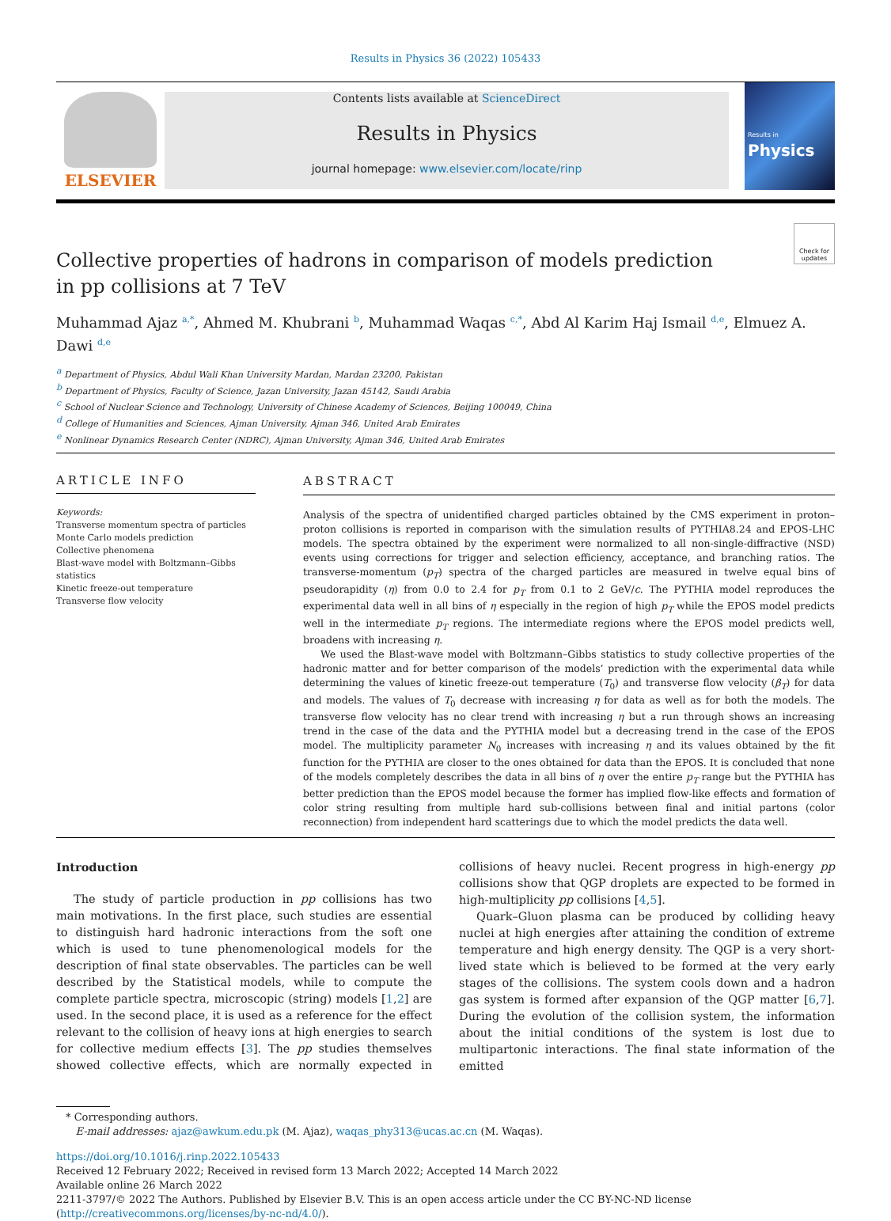Results in Physics 36 (2022) 105433
ELSEVIER
Contents lists available at ScienceDirect
Results in Physics
journal homepage: www.elsevier.com/locate/rinp
Results in
Physics
Check for updates
Collective properties of hadrons in comparison of models prediction in pp collisions at 7 TeV
Muhammad Ajaz <sup>a,*</sup>, Ahmed M. Khubrani <sup>b</sup>, Muhammad Waqas <sup>c,*</sup>, Abd Al Karim Haj Ismail <sup>d,e</sup>, Elmuez A. Dawi <sup>d,e</sup>
<sup>a</sup> Department of Physics, Abdul Wali Khan University Mardan, Mardan 23200, Pakistan
<sup>b</sup> Department of Physics, Faculty of Science, Jazan University, Jazan 45142, Saudi Arabia
<sup>c</sup> School of Nuclear Science and Technology, University of Chinese Academy of Sciences, Beijing 100049, China
<sup>d</sup> College of Humanities and Sciences, Ajman University, Ajman 346, United Arab Emirates
<sup>e</sup> Nonlinear Dynamics Research Center (NDRC), Ajman University, Ajman 346, United Arab Emirates
ARTICLE INFO
Keywords:
Transverse momentum spectra of particles
Monte Carlo models prediction
Collective phenomena
Blast-wave model with Boltzmann–Gibbs statistics
Kinetic freeze-out temperature
Transverse flow velocity
ABSTRACT
Analysis of the spectra of unidentified charged particles obtained by the CMS experiment in proton–proton collisions is reported in comparison with the simulation results of PYTHIA8.24 and EPOS-LHC models. The spectra obtained by the experiment were normalized to all non-single-diffractive (NSD) events using corrections for trigger and selection efficiency, acceptance, and branching ratios. The transverse-momentum (p<sub>T</sub>) spectra of the charged particles are measured in twelve equal bins of pseudorapidity (η) from 0.0 to 2.4 for p<sub>T</sub> from 0.1 to 2 GeV/c. The PYTHIA model reproduces the experimental data well in all bins of η especially in the region of high p<sub>T</sub> while the EPOS model predicts well in the intermediate p<sub>T</sub> regions. The intermediate regions where the EPOS model predicts well, broadens with increasing η.
We used the Blast-wave model with Boltzmann–Gibbs statistics to study collective properties of the hadronic matter and for better comparison of the models’ prediction with the experimental data while determining the values of kinetic freeze-out temperature (T<sub>0</sub>) and transverse flow velocity (β<sub>T</sub>) for data and models. The values of T<sub>0</sub> decrease with increasing η for data as well as for both the models. The transverse flow velocity has no clear trend with increasing η but a run through shows an increasing trend in the case of the data and the PYTHIA model but a decreasing trend in the case of the EPOS model. The multiplicity parameter N<sub>0</sub> increases with increasing η and its values obtained by the fit function for the PYTHIA are closer to the ones obtained for data than the EPOS. It is concluded that none of the models completely describes the data in all bins of η over the entire p<sub>T</sub> range but the PYTHIA has better prediction than the EPOS model because the former has implied flow-like effects and formation of color string resulting from multiple hard sub-collisions between final and initial partons (color reconnection) from independent hard scatterings due to which the model predicts the data well.
Introduction
The study of particle production in pp collisions has two main motivations. In the first place, such studies are essential to distinguish hard hadronic interactions from the soft one which is used to tune phenomenological models for the description of final state observables. The particles can be well described by the Statistical models, while to compute the complete particle spectra, microscopic (string) models [1,2] are used. In the second place, it is used as a reference for the effect relevant to the collision of heavy ions at high energies to search for collective medium effects [3]. The pp studies themselves showed collective effects, which are normally expected in collisions of heavy nuclei. Recent progress in high-energy pp collisions show that QGP droplets are expected to be formed in high-multiplicity pp collisions [4,5].
Quark–Gluon plasma can be produced by colliding heavy nuclei at high energies after attaining the condition of extreme temperature and high energy density. The QGP is a very short-lived state which is believed to be formed at the very early stages of the collisions. The system cools down and a hadron gas system is formed after expansion of the QGP matter [6,7]. During the evolution of the collision system, the information about the initial conditions of the system is lost due to multipartonic interactions. The final state information of the emitted
* Corresponding authors.
E-mail addresses: ajaz@awkum.edu.pk (M. Ajaz), waqas_phy313@ucas.ac.cn (M. Waqas).
https://doi.org/10.1016/j.rinp.2022.105433
Received 12 February 2022; Received in revised form 13 March 2022; Accepted 14 March 2022
Available online 26 March 2022
2211-3797/© 2022 The Authors. Published by Elsevier B.V. This is an open access article under the CC BY-NC-ND license (http://creativecommons.org/licenses/by-nc-nd/4.0/).